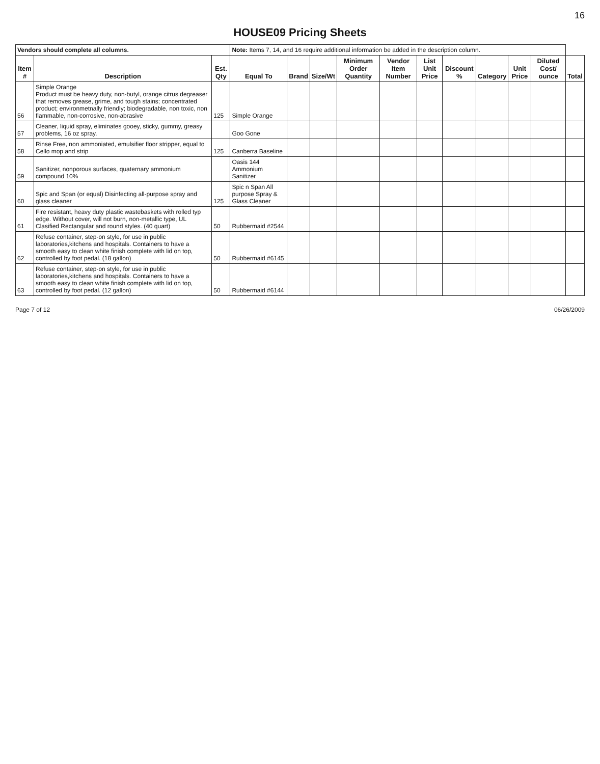16
HOUSE09 Pricing Sheets
| Vendors should complete all columns. | | | Note: Items 7, 14, and 16 require additional information be added in the description column. | | | | | | | | | | |
| Item # | Description | Est. Qty | Equal To | Brand | Size/Wt | Minimum Order Quantity | Vendor Item Number | List Unit Price | Discount % | Category | Unit Price | Diluted Cost/ ounce | Total |
| 56 | Simple Orange Product must be heavy duty, non-butyl, orange citrus degreaser that removes grease, grime, and tough stains; concentrated product; environmetnally friendly; biodegradable, non toxic, non flammable, non-corrosive, non-abrasive | 125 | Simple Orange | | | | | | | | | | |
| 57 | Cleaner, liquid spray, eliminates gooey, sticky, gummy, greasy problems, 16 oz spray. | | Goo Gone | | | | | | | | | | |
| 58 | Rinse Free, non ammoniated, emulsifier floor stripper, equal to Cello mop and strip | 125 | Canberra Baseline | | | | | | | | | | |
| 59 | Sanitizer, nonporous surfaces, quaternary ammonium compound 10% | | Oasis 144 Ammonium Sanitizer | | | | | | | | | | |
| 60 | Spic and Span (or equal) Disinfecting all-purpose spray and glass cleaner | 125 | Spic n Span All purpose Spray & Glass Cleaner | | | | | | | | | | |
| 61 | Fire resistant, heavy duty plastic wastebaskets with rolled typ edge. Without cover, will not burn, non-metallic type, UL Clasified Rectangular and round styles. (40 quart) | 50 | Rubbermaid #2544 | | | | | | | | | | |
| 62 | Refuse container, step-on style, for use in public laboratories,kitchens and hospitals. Containers to have a smooth easy to clean white finish complete with lid on top, controlled by foot pedal. (18 gallon) | 50 | Rubbermaid #6145 | | | | | | | | | | |
| 63 | Refuse container, step-on style, for use in public laboratories,kitchens and hospitals. Containers to have a smooth easy to clean white finish complete with lid on top, controlled by foot pedal. (12 gallon) | 50 | Rubbermaid #6144 | | | | | | | | | | |
Page 7 of 12 06/26/2009